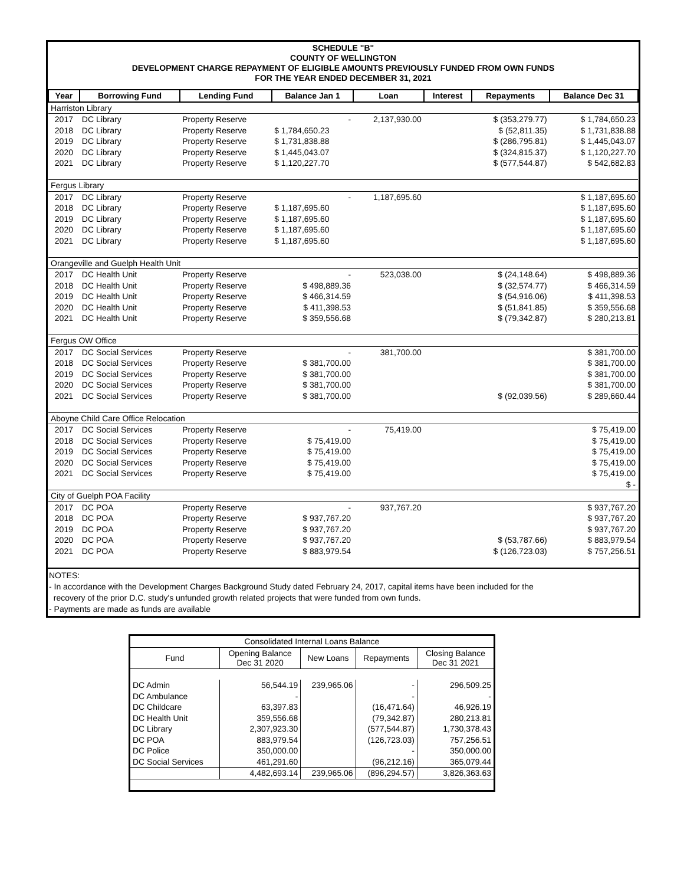SCHEDULE "B"
COUNTY OF WELLINGTON
DEVELOPMENT CHARGE REPAYMENT OF ELIGIBLE AMOUNTS PREVIOUSLY FUNDED FROM OWN FUNDS
FOR THE YEAR ENDED DECEMBER 31, 2021
| Year | Borrowing Fund | Lending Fund | Balance Jan 1 | Loan | Interest | Repayments | Balance Dec 31 |
| --- | --- | --- | --- | --- | --- | --- | --- |
| Harriston Library | | | | | | | |
| 2017 | DC Library | Property Reserve | - | 2,137,930.00 | | $ (353,279.77) | $ 1,784,650.23 |
| 2018 | DC Library | Property Reserve | $ 1,784,650.23 | | | $ (52,811.35) | $ 1,731,838.88 |
| 2019 | DC Library | Property Reserve | $ 1,731,838.88 | | | $ (286,795.81) | $ 1,445,043.07 |
| 2020 | DC Library | Property Reserve | $ 1,445,043.07 | | | $ (324,815.37) | $ 1,120,227.70 |
| 2021 | DC Library | Property Reserve | $ 1,120,227.70 | | | $ (577,544.87) | $ 542,682.83 |
| Fergus Library | | | | | | | |
| 2017 | DC Library | Property Reserve | - | 1,187,695.60 | | | $ 1,187,695.60 |
| 2018 | DC Library | Property Reserve | $ 1,187,695.60 | | | | $ 1,187,695.60 |
| 2019 | DC Library | Property Reserve | $ 1,187,695.60 | | | | $ 1,187,695.60 |
| 2020 | DC Library | Property Reserve | $ 1,187,695.60 | | | | $ 1,187,695.60 |
| 2021 | DC Library | Property Reserve | $ 1,187,695.60 | | | | $ 1,187,695.60 |
| Orangeville and Guelph Health Unit | | | | | | | |
| 2017 | DC Health Unit | Property Reserve | - | 523,038.00 | | $ (24,148.64) | $ 498,889.36 |
| 2018 | DC Health Unit | Property Reserve | $ 498,889.36 | | | $ (32,574.77) | $ 466,314.59 |
| 2019 | DC Health Unit | Property Reserve | $ 466,314.59 | | | $ (54,916.06) | $ 411,398.53 |
| 2020 | DC Health Unit | Property Reserve | $ 411,398.53 | | | $ (51,841.85) | $ 359,556.68 |
| 2021 | DC Health Unit | Property Reserve | $ 359,556.68 | | | $ (79,342.87) | $ 280,213.81 |
| Fergus OW Office | | | | | | | |
| 2017 | DC Social Services | Property Reserve | - | 381,700.00 | | | $ 381,700.00 |
| 2018 | DC Social Services | Property Reserve | $ 381,700.00 | | | | $ 381,700.00 |
| 2019 | DC Social Services | Property Reserve | $ 381,700.00 | | | | $ 381,700.00 |
| 2020 | DC Social Services | Property Reserve | $ 381,700.00 | | | | $ 381,700.00 |
| 2021 | DC Social Services | Property Reserve | $ 381,700.00 | | | $ (92,039.56) | $ 289,660.44 |
| Aboyne Child Care Office Relocation | | | | | | | |
| 2017 | DC Social Services | Property Reserve | - | 75,419.00 | | | $ 75,419.00 |
| 2018 | DC Social Services | Property Reserve | $ 75,419.00 | | | | $ 75,419.00 |
| 2019 | DC Social Services | Property Reserve | $ 75,419.00 | | | | $ 75,419.00 |
| 2020 | DC Social Services | Property Reserve | $ 75,419.00 | | | | $ 75,419.00 |
| 2021 | DC Social Services | Property Reserve | $ 75,419.00 | | | | $ 75,419.00 |
| | | | | | | | $ - |
| City of Guelph POA Facility | | | | | | | |
| 2017 | DC POA | Property Reserve | - | 937,767.20 | | | $ 937,767.20 |
| 2018 | DC POA | Property Reserve | $ 937,767.20 | | | | $ 937,767.20 |
| 2019 | DC POA | Property Reserve | $ 937,767.20 | | | | $ 937,767.20 |
| 2020 | DC POA | Property Reserve | $ 937,767.20 | | | $ (53,787.66) | $ 883,979.54 |
| 2021 | DC POA | Property Reserve | $ 883,979.54 | | | $ (126,723.03) | $ 757,256.51 |
NOTES:
- In accordance with the Development Charges Background Study dated February 24, 2017, capital items have been included for the
recovery of the prior D.C. study's unfunded growth related projects that were funded from own funds.
- Payments are made as funds are available
| Consolidated Internal Loans Balance | | | | |
| --- | --- | --- | --- | --- |
| Fund | Opening Balance Dec 31 2020 | New Loans | Repayments | Closing Balance Dec 31 2021 |
| DC Admin | 56,544.19 | 239,965.06 | - | 296,509.25 |
| DC Ambulance | - | | - | - |
| DC Childcare | 63,397.83 | | (16,471.64) | 46,926.19 |
| DC Health Unit | 359,556.68 | | (79,342.87) | 280,213.81 |
| DC Library | 2,307,923.30 | | (577,544.87) | 1,730,378.43 |
| DC POA | 883,979.54 | | (126,723.03) | 757,256.51 |
| DC Police | 350,000.00 | | - | 350,000.00 |
| DC Social Services | 461,291.60 | | (96,212.16) | 365,079.44 |
| | 4,482,693.14 | 239,965.06 | (896,294.57) | 3,826,363.63 |